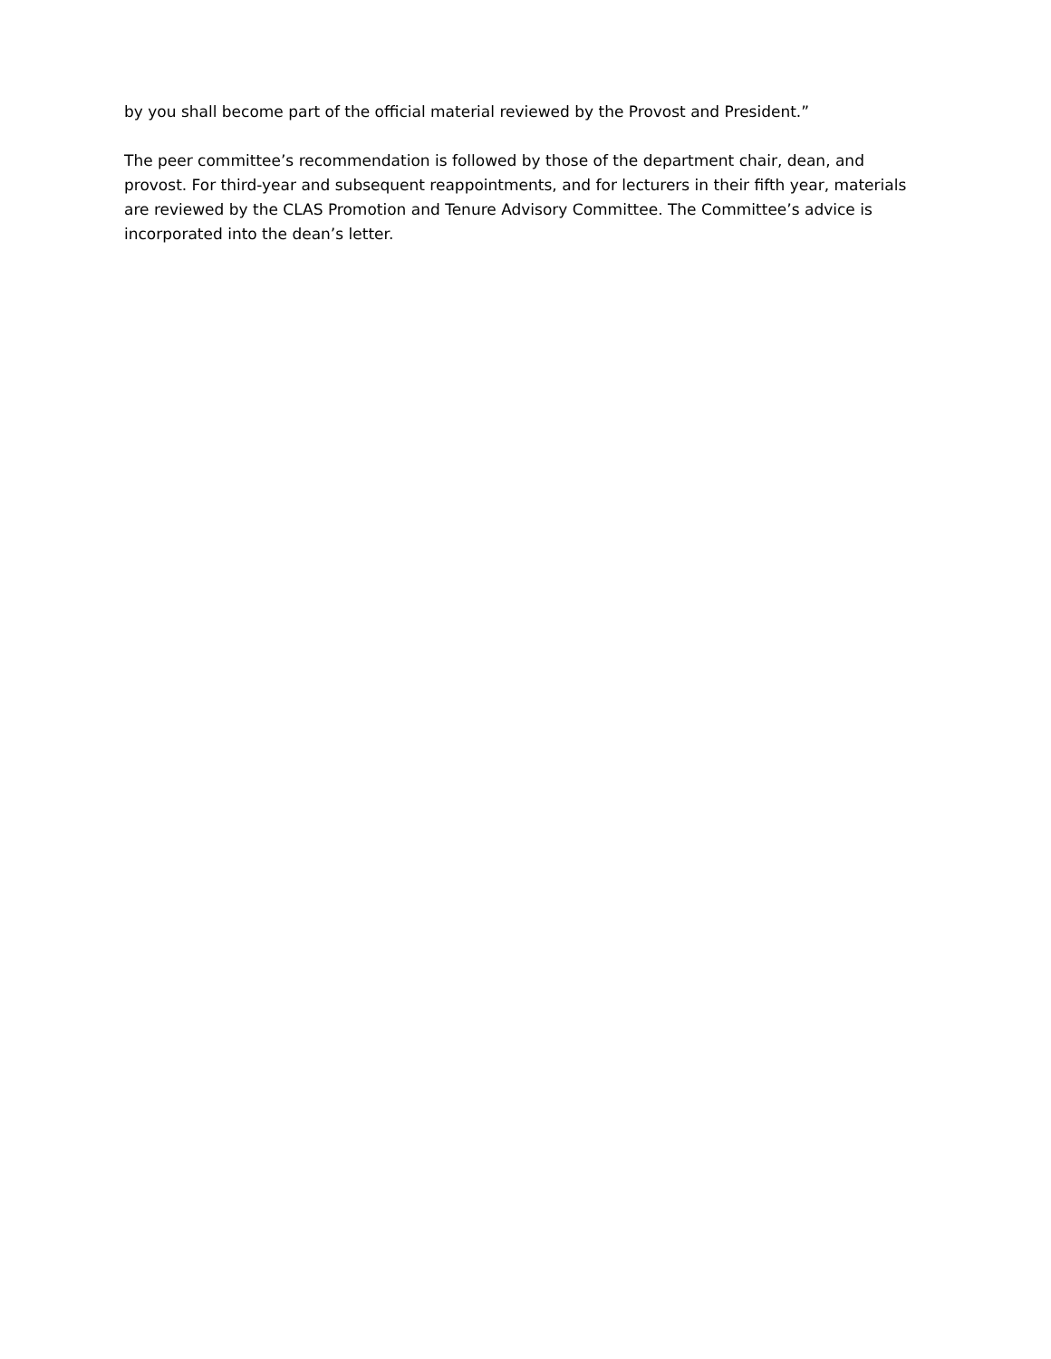by you shall become part of the official material reviewed by the Provost and President.”
The peer committee’s recommendation is followed by those of the department chair, dean, and provost. For third-year and subsequent reappointments, and for lecturers in their fifth year, materials are reviewed by the CLAS Promotion and Tenure Advisory Committee. The Committee’s advice is incorporated into the dean’s letter.